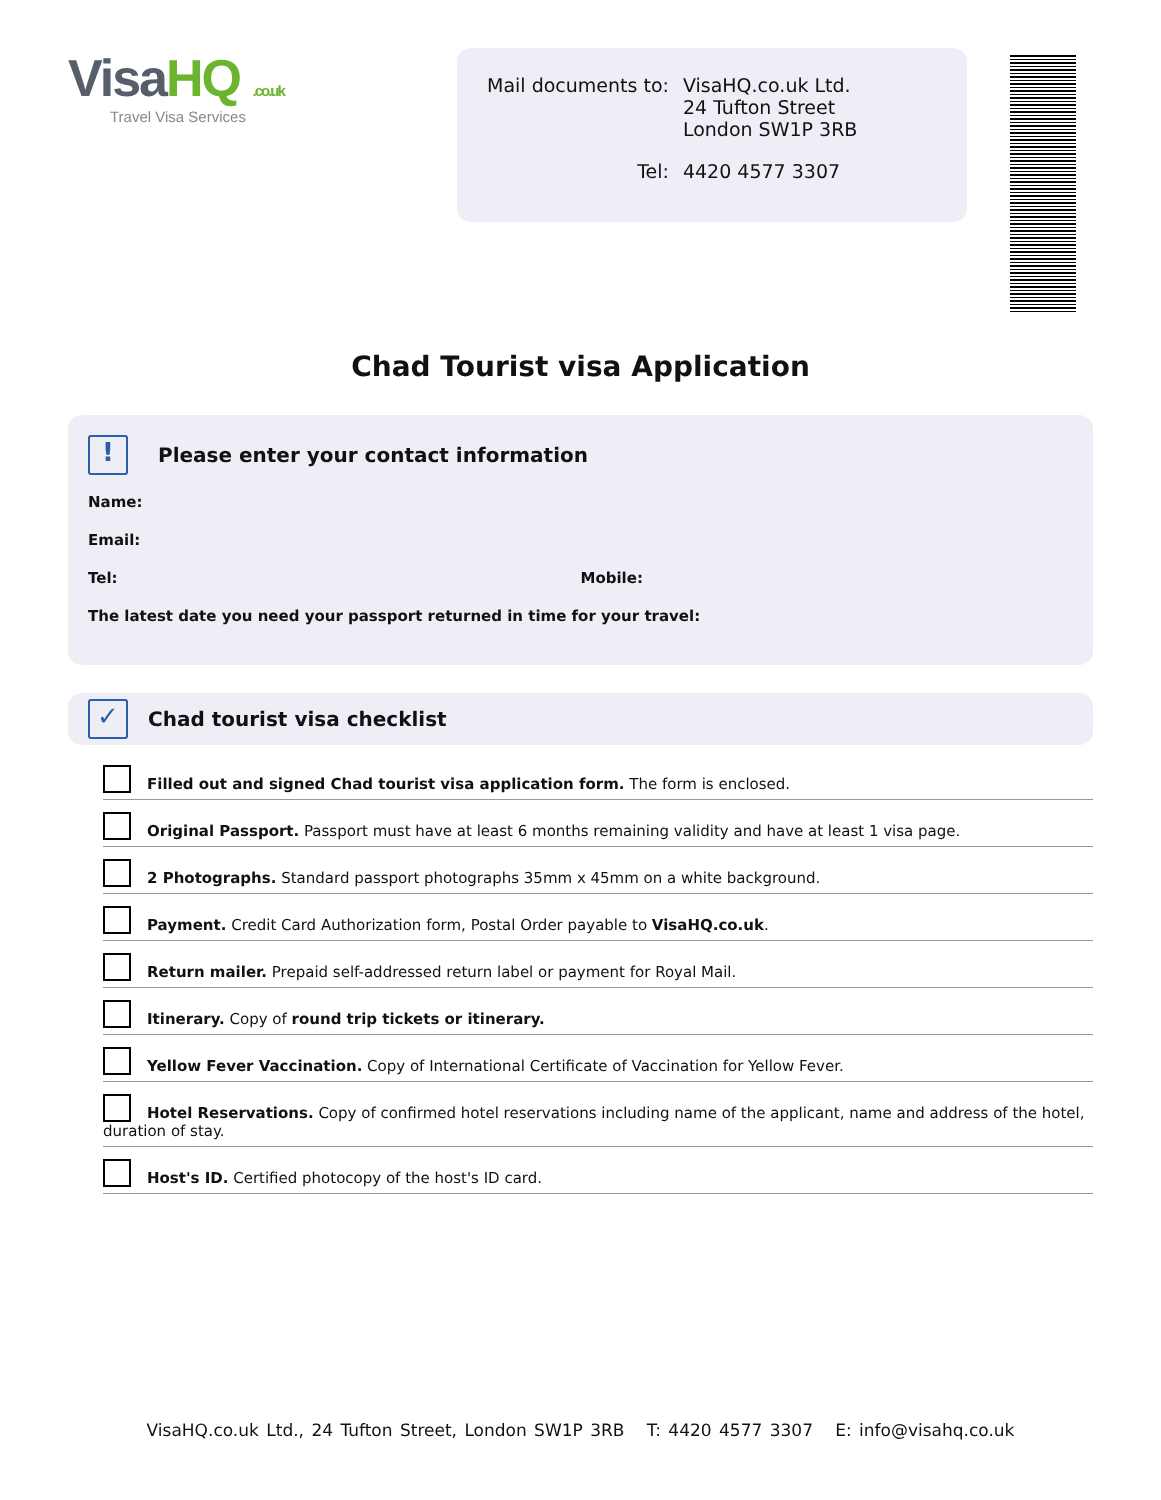VisaHQ .co.uk
Travel Visa Services
| Mail documents to: | VisaHQ.co.uk Ltd. 24 Tufton Street London SW1P 3RB |
| Tel: | 4420 4577 3307 |
Chad Tourist visa Application
! Please enter your contact information
Name:
Email:
Tel: Mobile:
The latest date you need your passport returned in time for your travel:
✓ Chad tourist visa checklist
Filled out and signed Chad tourist visa application form. The form is enclosed.
Original Passport. Passport must have at least 6 months remaining validity and have at least 1 visa page.
2 Photographs. Standard passport photographs 35mm x 45mm on a white background.
Payment. Credit Card Authorization form, Postal Order payable to VisaHQ.co.uk.
Return mailer. Prepaid self-addressed return label or payment for Royal Mail.
Itinerary. Copy of round trip tickets or itinerary.
Yellow Fever Vaccination. Copy of International Certificate of Vaccination for Yellow Fever.
Hotel Reservations. Copy of confirmed hotel reservations including name of the applicant, name and address of the hotel, duration of stay.
Host's ID. Certified photocopy of the host's ID card.
VisaHQ.co.uk Ltd., 24 Tufton Street, London SW1P 3RB T: 4420 4577 3307 E: info@visahq.co.uk